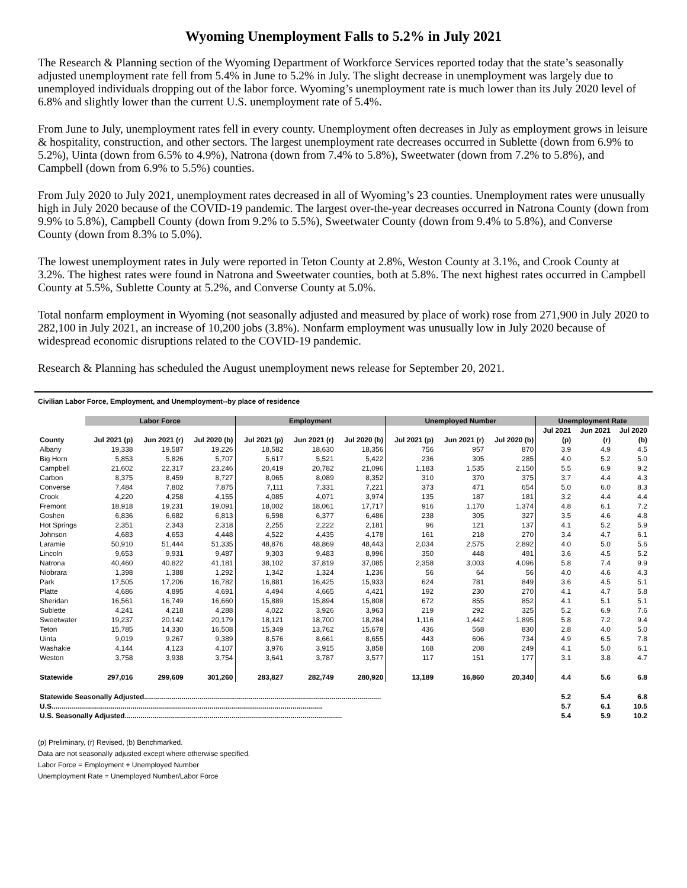Wyoming Unemployment Falls to 5.2% in July 2021
The Research & Planning section of the Wyoming Department of Workforce Services reported today that the state’s seasonally adjusted unemployment rate fell from 5.4% in June to 5.2% in July. The slight decrease in unemployment was largely due to unemployed individuals dropping out of the labor force. Wyoming’s unemployment rate is much lower than its July 2020 level of 6.8% and slightly lower than the current U.S. unemployment rate of 5.4%.
From June to July, unemployment rates fell in every county. Unemployment often decreases in July as employment grows in leisure & hospitality, construction, and other sectors. The largest unemployment rate decreases occurred in Sublette (down from 6.9% to 5.2%), Uinta (down from 6.5% to 4.9%), Natrona (down from 7.4% to 5.8%), Sweetwater (down from 7.2% to 5.8%), and Campbell (down from 6.9% to 5.5%) counties.
From July 2020 to July 2021, unemployment rates decreased in all of Wyoming’s 23 counties. Unemployment rates were unusually high in July 2020 because of the COVID-19 pandemic. The largest over-the-year decreases occurred in Natrona County (down from 9.9% to 5.8%), Campbell County (down from 9.2% to 5.5%), Sweetwater County (down from 9.4% to 5.8%), and Converse County (down from 8.3% to 5.0%).
The lowest unemployment rates in July were reported in Teton County at 2.8%, Weston County at 3.1%, and Crook County at 3.2%. The highest rates were found in Natrona and Sweetwater counties, both at 5.8%. The next highest rates occurred in Campbell County at 5.5%, Sublette County at 5.2%, and Converse County at 5.0%.
Total nonfarm employment in Wyoming (not seasonally adjusted and measured by place of work) rose from 271,900 in July 2020 to 282,100 in July 2021, an increase of 10,200 jobs (3.8%). Nonfarm employment was unusually low in July 2020 because of widespread economic disruptions related to the COVID-19 pandemic.
Research & Planning has scheduled the August unemployment news release for September 20, 2021.
Civilian Labor Force, Employment, and Unemployment--by place of residence
| | Labor Force | | | Employment | | | Unemployed Number | | | Unemployment Rate | | |
| --- | --- | --- | --- | --- | --- | --- | --- | --- | --- | --- | --- | --- |
| | | | | | | | | | | Jul 2021 | Jun 2021 | Jul 2020 |
| County | Jul 2021 (p) | Jun 2021 (r) | Jul 2020 (b) | Jul 2021 (p) | Jun 2021 (r) | Jul 2020 (b) | Jul 2021 (p) | Jun 2021 (r) | Jul 2020 (b) | (p) | (r) | (b) |
| Albany | 19,338 | 19,587 | 19,226 | 18,582 | 18,630 | 18,356 | 756 | 957 | 870 | 3.9 | 4.9 | 4.5 |
| Big Horn | 5,853 | 5,826 | 5,707 | 5,617 | 5,521 | 5,422 | 236 | 305 | 285 | 4.0 | 5.2 | 5.0 |
| Campbell | 21,602 | 22,317 | 23,246 | 20,419 | 20,782 | 21,096 | 1,183 | 1,535 | 2,150 | 5.5 | 6.9 | 9.2 |
| Carbon | 8,375 | 8,459 | 8,727 | 8,065 | 8,089 | 8,352 | 310 | 370 | 375 | 3.7 | 4.4 | 4.3 |
| Converse | 7,484 | 7,802 | 7,875 | 7,111 | 7,331 | 7,221 | 373 | 471 | 654 | 5.0 | 6.0 | 8.3 |
| Crook | 4,220 | 4,258 | 4,155 | 4,085 | 4,071 | 3,974 | 135 | 187 | 181 | 3.2 | 4.4 | 4.4 |
| Fremont | 18,918 | 19,231 | 19,091 | 18,002 | 18,061 | 17,717 | 916 | 1,170 | 1,374 | 4.8 | 6.1 | 7.2 |
| Goshen | 6,836 | 6,682 | 6,813 | 6,598 | 6,377 | 6,486 | 238 | 305 | 327 | 3.5 | 4.6 | 4.8 |
| Hot Springs | 2,351 | 2,343 | 2,318 | 2,255 | 2,222 | 2,181 | 96 | 121 | 137 | 4.1 | 5.2 | 5.9 |
| Johnson | 4,683 | 4,653 | 4,448 | 4,522 | 4,435 | 4,178 | 161 | 218 | 270 | 3.4 | 4.7 | 6.1 |
| Laramie | 50,910 | 51,444 | 51,335 | 48,876 | 48,869 | 48,443 | 2,034 | 2,575 | 2,892 | 4.0 | 5.0 | 5.6 |
| Lincoln | 9,653 | 9,931 | 9,487 | 9,303 | 9,483 | 8,996 | 350 | 448 | 491 | 3.6 | 4.5 | 5.2 |
| Natrona | 40,460 | 40,822 | 41,181 | 38,102 | 37,819 | 37,085 | 2,358 | 3,003 | 4,096 | 5.8 | 7.4 | 9.9 |
| Niobrara | 1,398 | 1,388 | 1,292 | 1,342 | 1,324 | 1,236 | 56 | 64 | 56 | 4.0 | 4.6 | 4.3 |
| Park | 17,505 | 17,206 | 16,782 | 16,881 | 16,425 | 15,933 | 624 | 781 | 849 | 3.6 | 4.5 | 5.1 |
| Platte | 4,686 | 4,895 | 4,691 | 4,494 | 4,665 | 4,421 | 192 | 230 | 270 | 4.1 | 4.7 | 5.8 |
| Sheridan | 16,561 | 16,749 | 16,660 | 15,889 | 15,894 | 15,808 | 672 | 855 | 852 | 4.1 | 5.1 | 5.1 |
| Sublette | 4,241 | 4,218 | 4,288 | 4,022 | 3,926 | 3,963 | 219 | 292 | 325 | 5.2 | 6.9 | 7.6 |
| Sweetwater | 19,237 | 20,142 | 20,179 | 18,121 | 18,700 | 18,284 | 1,116 | 1,442 | 1,895 | 5.8 | 7.2 | 9.4 |
| Teton | 15,785 | 14,330 | 16,508 | 15,349 | 13,762 | 15,678 | 436 | 568 | 830 | 2.8 | 4.0 | 5.0 |
| Uinta | 9,019 | 9,267 | 9,389 | 8,576 | 8,661 | 8,655 | 443 | 606 | 734 | 4.9 | 6.5 | 7.8 |
| Washakie | 4,144 | 4,123 | 4,107 | 3,976 | 3,915 | 3,858 | 168 | 208 | 249 | 4.1 | 5.0 | 6.1 |
| Weston | 3,758 | 3,938 | 3,754 | 3,641 | 3,787 | 3,577 | 117 | 151 | 177 | 3.1 | 3.8 | 4.7 |
| Statewide | 297,016 | 299,609 | 301,260 | 283,827 | 282,749 | 280,920 | 13,189 | 16,860 | 20,340 | 4.4 | 5.6 | 6.8 |
| Statewide Seasonally Adjusted........................................................................................................................ | | | | | | | | | | 5.2 | 5.4 | 6.8 |
| U.S......................................................................................................................................... | | | | | | | | | | 5.7 | 6.1 | 10.5 |
| U.S. Seasonally Adjusted.............................................................................................................. | | | | | | | | | | 5.4 | 5.9 | 10.2 |
(p) Preliminary, (r) Revised, (b) Benchmarked.
Data are not seasonally adjusted except where otherwise specified.
Labor Force = Employment + Unemployed Number
Unemployment Rate = Unemployed Number/Labor Force